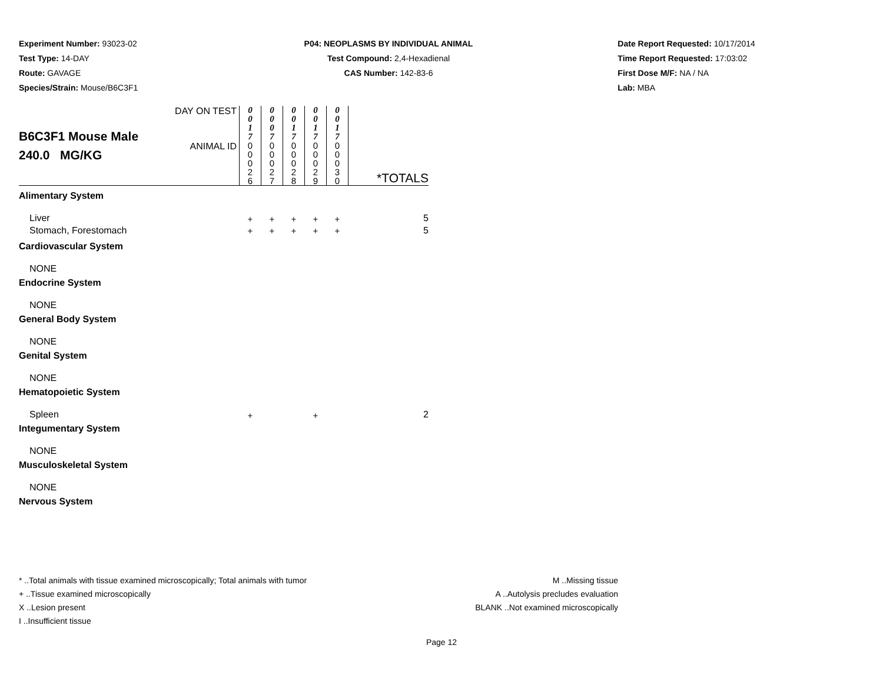Experiment Number: 93023-02
Test Type: 14-DAY
Route: GAVAGE
Species/Strain: Mouse/B6C3F1
P04: NEOPLASMS BY INDIVIDUAL ANIMAL
Test Compound: 2,4-Hexadienal
CAS Number: 142-83-6
Date Report Requested: 10/17/2014
Time Report Requested: 17:03:02
First Dose M/F: NA / NA
Lab: MBA
| B6C3F1 Mouse Male 240.0 MG/KG | DAY ON TEST | 0 0 1 7 | 0 0 0 7 | 0 0 1 7 | 0 0 1 7 | 0 0 1 7 | |
| | ANIMAL ID | 0 0 0 2 6 | 0 0 0 2 7 | 0 0 0 2 8 | 0 0 0 2 9 | 0 0 0 3 0 | *TOTALS |
| Alimentary System | | | | | | | |
| Liver | | + | + | + | + | + | 5 |
| Stomach, Forestomach | | + | + | + | + | + | 5 |
| Cardiovascular System | | | | | | | |
| NONE | | | | | | | |
| Endocrine System | | | | | | | |
| NONE | | | | | | | |
| General Body System | | | | | | | |
| NONE | | | | | | | |
| Genital System | | | | | | | |
| NONE | | | | | | | |
| Hematopoietic System | | | | | | | |
| Spleen | | + | | | + | | 2 |
| Integumentary System | | | | | | | |
| NONE | | | | | | | |
| Musculoskeletal System | | | | | | | |
| NONE | | | | | | | |
| Nervous System | | | | | | | |
* ..Total animals with tissue examined microscopically; Total animals with tumor
+ ..Tissue examined microscopically
X ..Lesion present
I ..Insufficient tissue
M ..Missing tissue
A ..Autolysis precludes evaluation
BLANK ..Not examined microscopically
Page 12